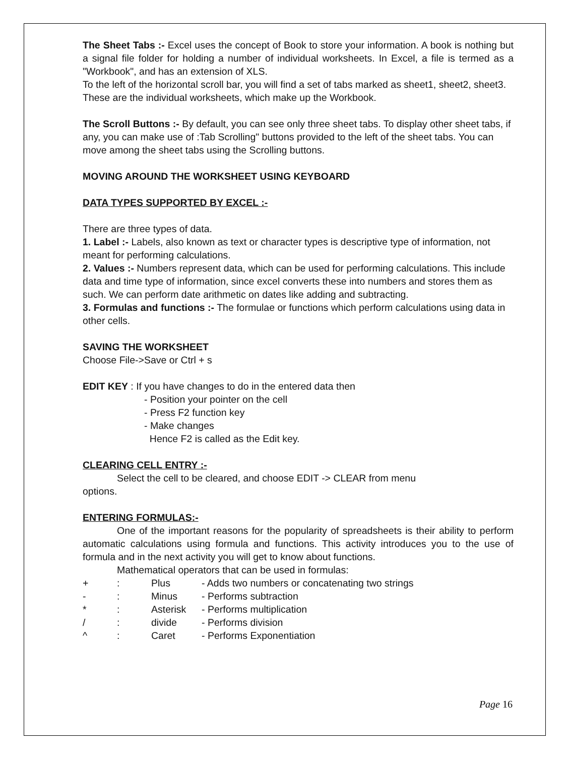The Sheet Tabs :- Excel uses the concept of Book to store your information. A book is nothing but a signal file folder for holding a number of individual worksheets. In Excel, a file is termed as a "Workbook", and has an extension of XLS.
To the left of the horizontal scroll bar, you will find a set of tabs marked as sheet1, sheet2, sheet3. These are the individual worksheets, which make up the Workbook.
The Scroll Buttons :- By default, you can see only three sheet tabs. To display other sheet tabs, if any, you can make use of :Tab Scrolling" buttons provided to the left of the sheet tabs. You can move among the sheet tabs using the Scrolling buttons.
MOVING AROUND THE WORKSHEET USING KEYBOARD
DATA TYPES SUPPORTED BY EXCEL :-
There are three types of data.
1. Label :- Labels, also known as text or character types is descriptive type of information, not meant for performing calculations.
2. Values :- Numbers represent data, which can be used for performing calculations. This include data and time type of information, since excel converts these into numbers and stores them as such. We can perform date arithmetic on dates like adding and subtracting.
3. Formulas and functions :- The formulae or functions which perform calculations using data in other cells.
SAVING THE WORKSHEET
Choose File->Save or Ctrl + s
EDIT KEY : If you have changes to do in the entered data then
- Position your pointer on the cell
- Press F2 function key
- Make changes
Hence F2 is called as the Edit key.
CLEARING CELL ENTRY :-
Select the cell to be cleared, and choose EDIT -> CLEAR from menu
options.
ENTERING FORMULAS:-
One of the important reasons for the popularity of spreadsheets is their ability to perform automatic calculations using formula and functions. This activity introduces you to the use of formula and in the next activity you will get to know about functions.
Mathematical operators that can be used in formulas:
| + | : | Plus | - Adds two numbers or concatenating two strings |
| - | : | Minus | - Performs subtraction |
| * | : | Asterisk | - Performs multiplication |
| / | : | divide | - Performs division |
| ^ | : | Caret | - Performs Exponentiation |
Page 16